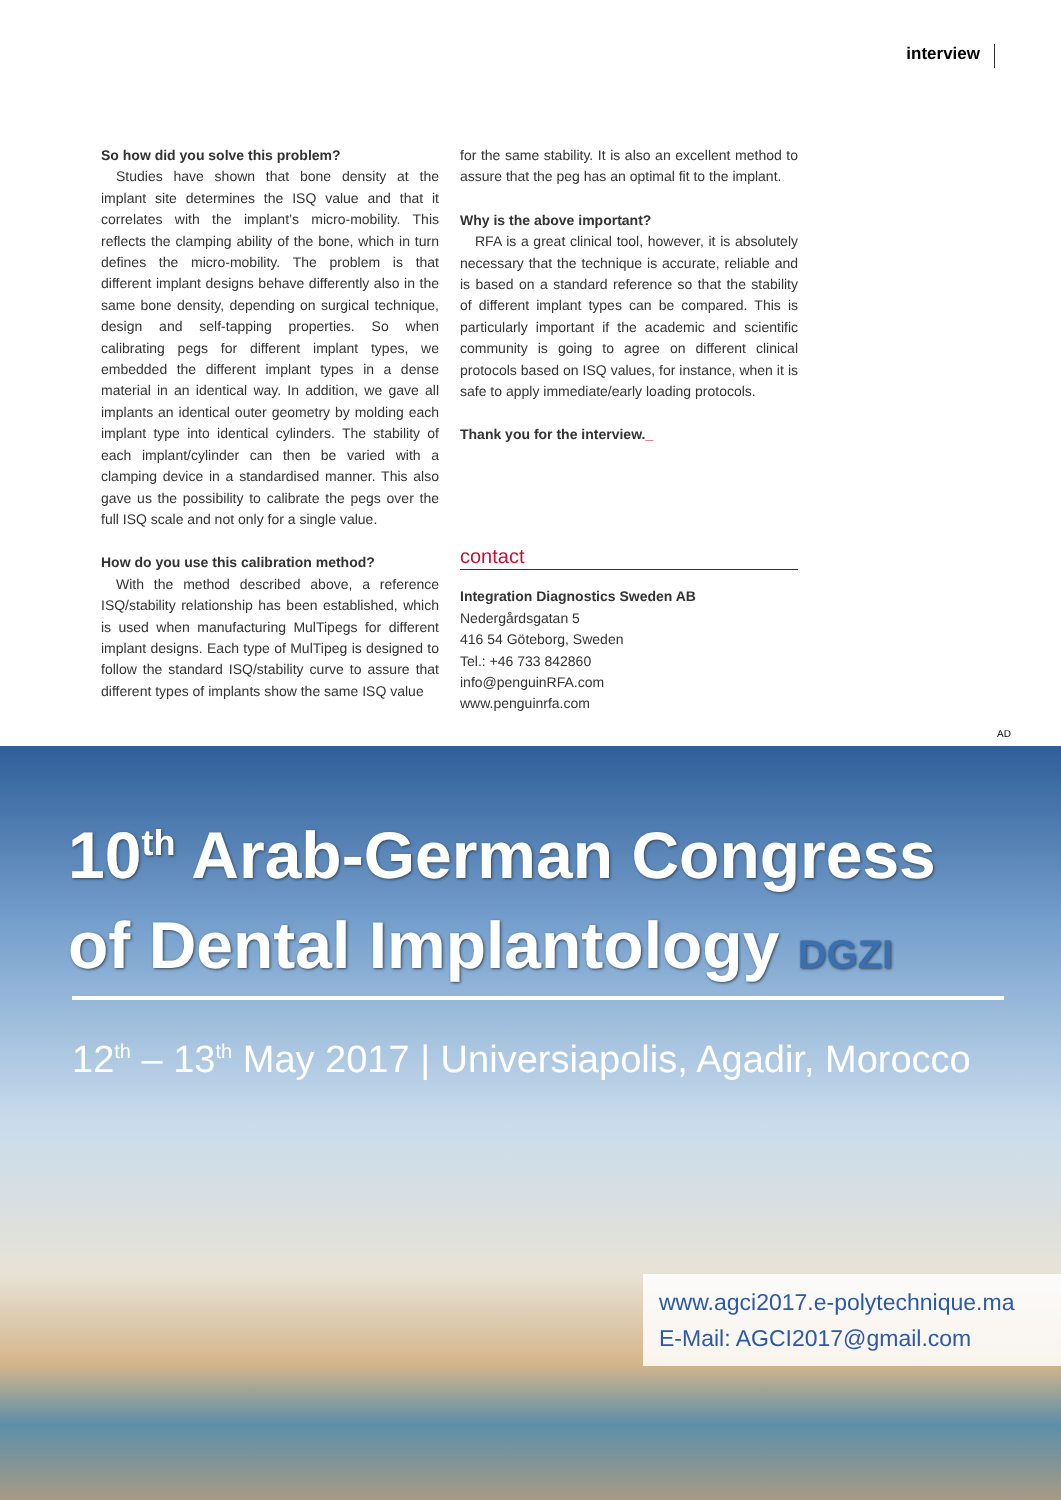interview
So how did you solve this problem?
Studies have shown that bone density at the implant site determines the ISQ value and that it correlates with the implant’s micro-mobility. This reflects the clamping ability of the bone, which in turn defines the micro-mobility. The problem is that different implant designs behave differently also in the same bone density, depending on surgical technique, design and self-tapping properties. So when calibrating pegs for different implant types, we embedded the different implant types in a dense material in an identical way. In addition, we gave all implants an identical outer geometry by molding each implant type into identical cylinders. The stability of each implant/cylinder can then be varied with a clamping device in a standardised manner. This also gave us the possibility to calibrate the pegs over the full ISQ scale and not only for a single value.
How do you use this calibration method?
With the method described above, a reference ISQ/stability relationship has been established, which is used when manufacturing MulTipegs for different implant designs. Each type of MulTipeg is designed to follow the standard ISQ/stability curve to assure that different types of implants show the same ISQ value
for the same stability. It is also an excellent method to assure that the peg has an optimal fit to the implant.
Why is the above important?
RFA is a great clinical tool, however, it is absolutely necessary that the technique is accurate, reliable and is based on a standard reference so that the stability of different implant types can be compared. This is particularly important if the academic and scientific community is going to agree on different clinical protocols based on ISQ values, for instance, when it is safe to apply immediate/early loading protocols.
Thank you for the interview._
contact
Integration Diagnostics Sweden AB
Nedergårdsgatan 5
416 54 Göteborg, Sweden
Tel.: +46 733 842860
info@penguinRFA.com
www.penguinrfa.com
AD
10<sup>th</sup> Arab-German Congress
of Dental Implantology DGZI
12<sup>th</sup> – 13<sup>th</sup> May 2017 | Universiapolis, Agadir, Morocco
www.agci2017.e-polytechnique.ma
E-Mail: AGCI2017@gmail.com